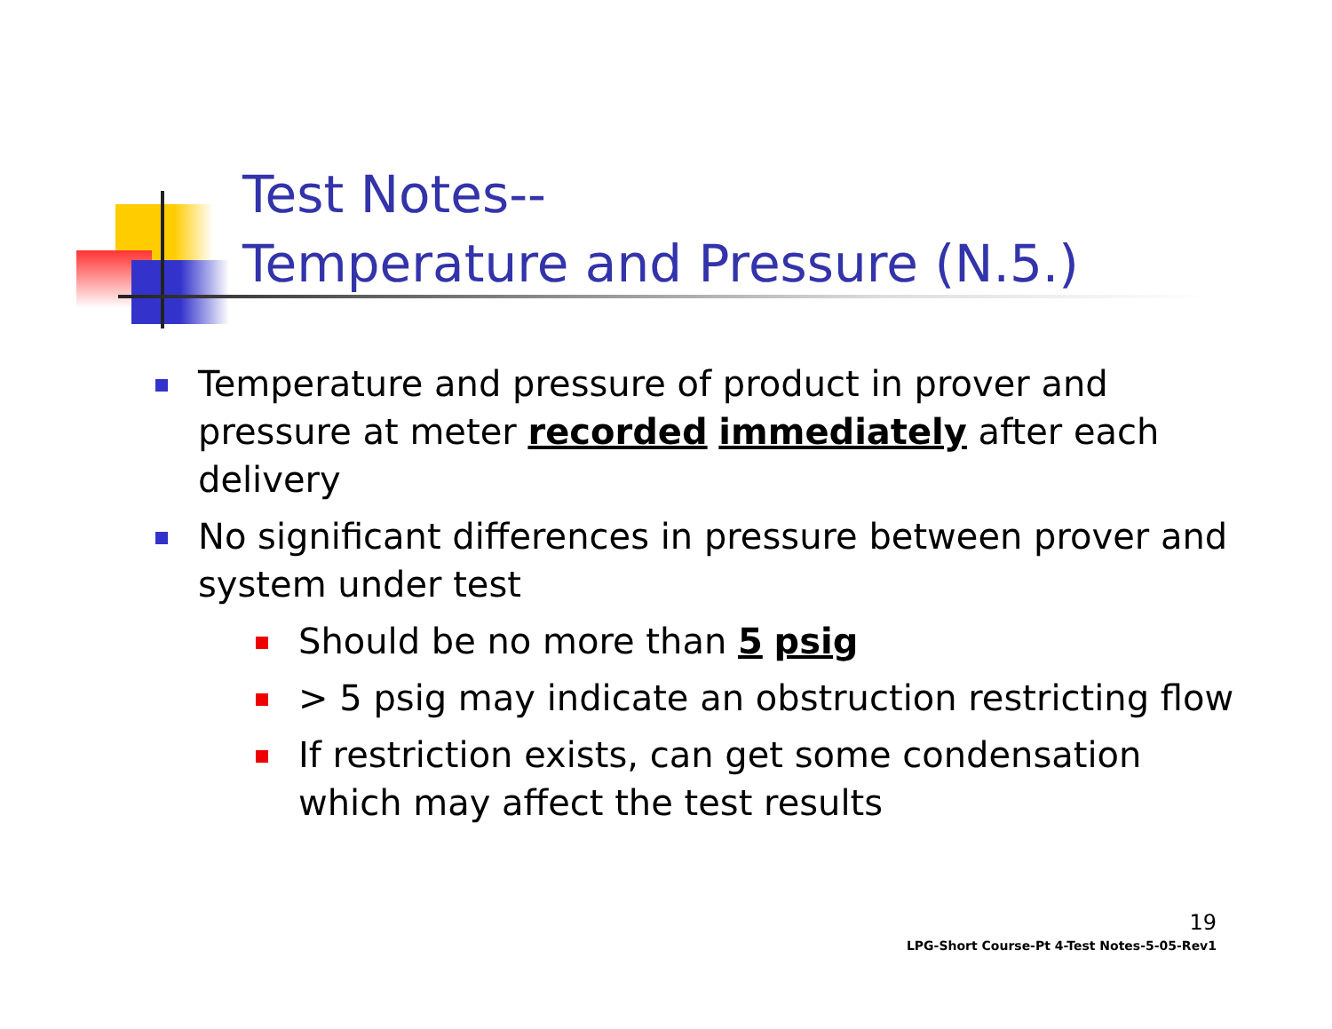Test Notes--
Temperature and Pressure (N.5.)
Temperature and pressure of product in prover and pressure at meter recorded immediately after each delivery
No significant differences in pressure between prover and system under test
Should be no more than 5 psig
> 5 psig may indicate an obstruction restricting flow
If restriction exists, can get some condensation which may affect the test results
19
LPG-Short Course-Pt 4-Test Notes-5-05-Rev1